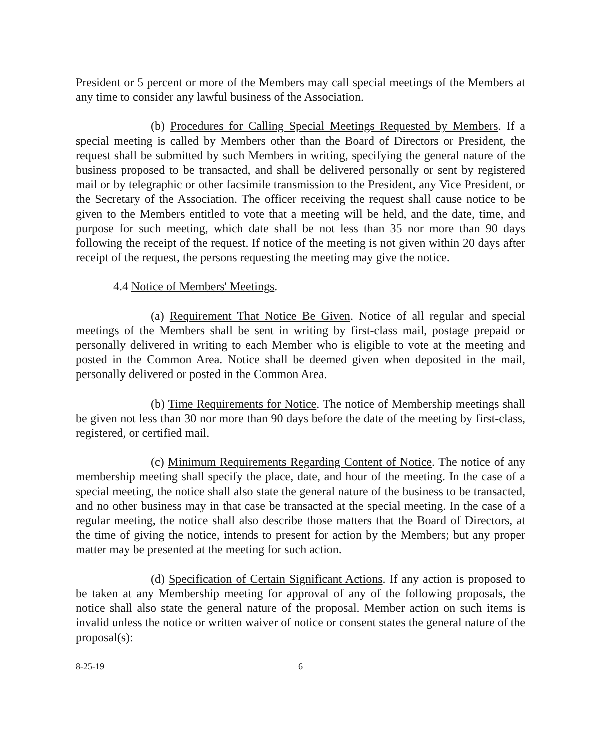President or 5 percent or more of the Members may call special meetings of the Members at any time to consider any lawful business of the Association.
(b) Procedures for Calling Special Meetings Requested by Members. If a special meeting is called by Members other than the Board of Directors or President, the request shall be submitted by such Members in writing, specifying the general nature of the business proposed to be transacted, and shall be delivered personally or sent by registered mail or by telegraphic or other facsimile transmission to the President, any Vice President, or the Secretary of the Association. The officer receiving the request shall cause notice to be given to the Members entitled to vote that a meeting will be held, and the date, time, and purpose for such meeting, which date shall be not less than 35 nor more than 90 days following the receipt of the request. If notice of the meeting is not given within 20 days after receipt of the request, the persons requesting the meeting may give the notice.
4.4 Notice of Members' Meetings.
(a) Requirement That Notice Be Given. Notice of all regular and special meetings of the Members shall be sent in writing by first-class mail, postage prepaid or personally delivered in writing to each Member who is eligible to vote at the meeting and posted in the Common Area. Notice shall be deemed given when deposited in the mail, personally delivered or posted in the Common Area.
(b) Time Requirements for Notice. The notice of Membership meetings shall be given not less than 30 nor more than 90 days before the date of the meeting by first-class, registered, or certified mail.
(c) Minimum Requirements Regarding Content of Notice. The notice of any membership meeting shall specify the place, date, and hour of the meeting. In the case of a special meeting, the notice shall also state the general nature of the business to be transacted, and no other business may in that case be transacted at the special meeting. In the case of a regular meeting, the notice shall also describe those matters that the Board of Directors, at the time of giving the notice, intends to present for action by the Members; but any proper matter may be presented at the meeting for such action.
(d) Specification of Certain Significant Actions. If any action is proposed to be taken at any Membership meeting for approval of any of the following proposals, the notice shall also state the general nature of the proposal. Member action on such items is invalid unless the notice or written waiver of notice or consent states the general nature of the proposal(s):
8-25-19 6